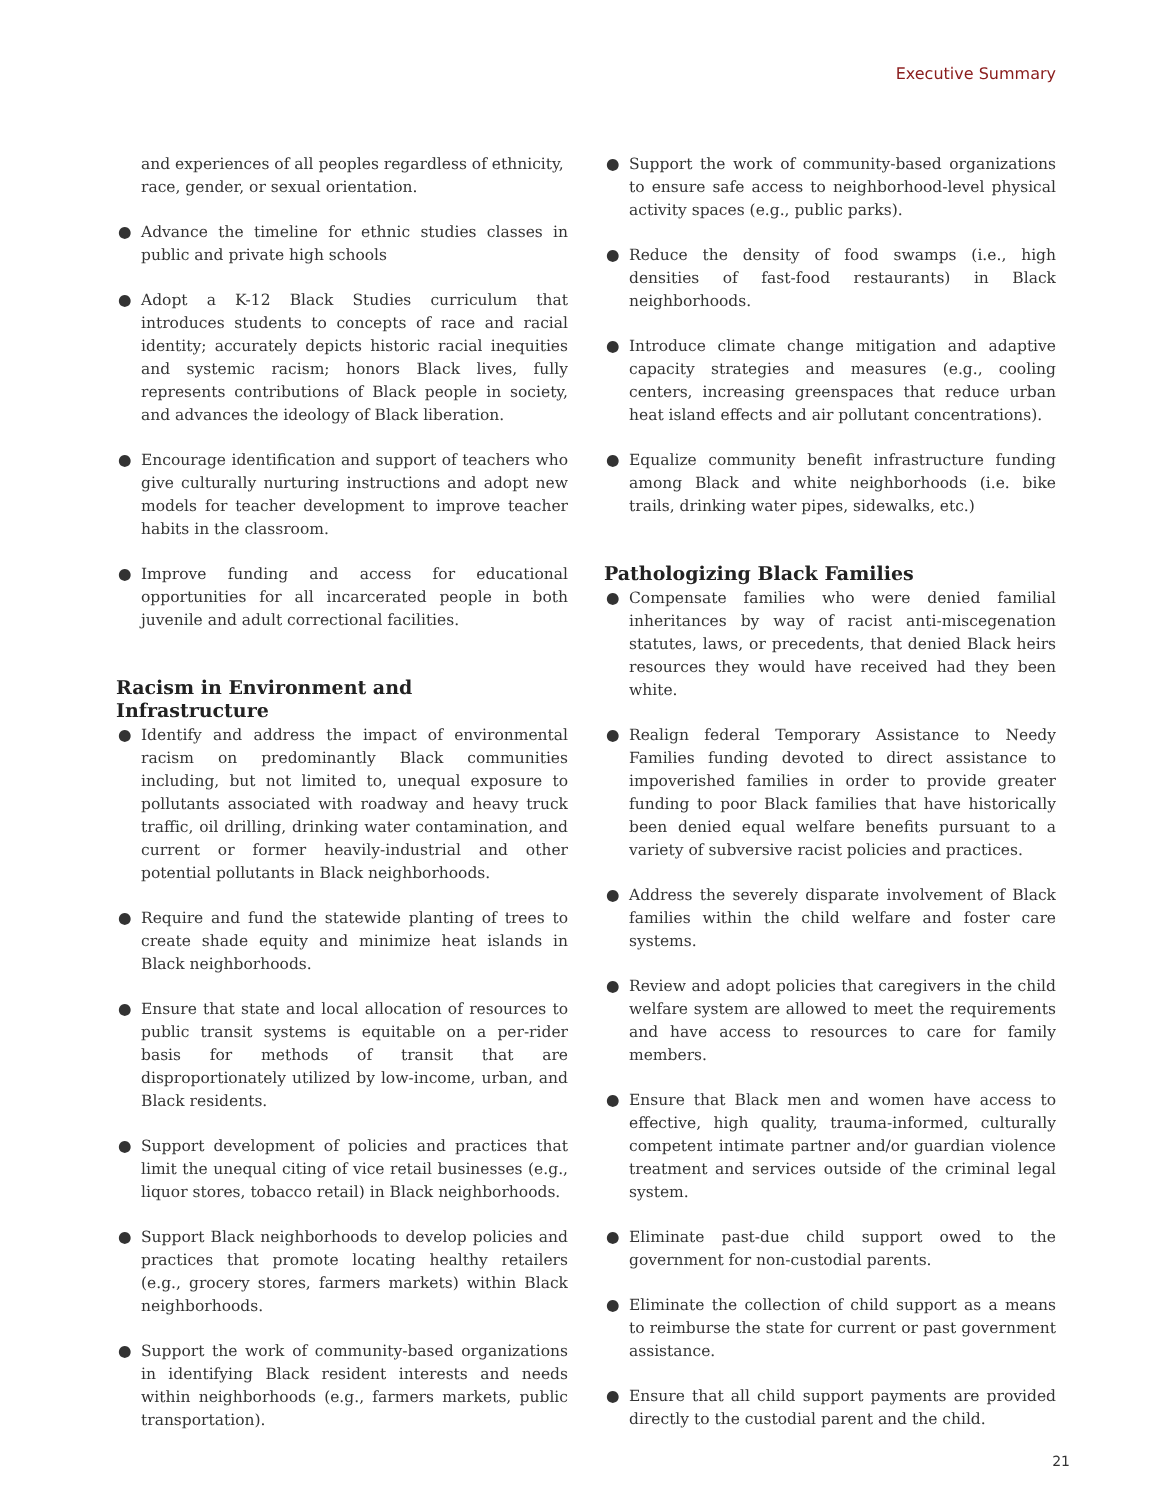Executive Summary
and experiences of all peoples regardless of ethnicity, race, gender, or sexual orientation.
● Advance the timeline for ethnic studies classes in public and private high schools
● Adopt a K-12 Black Studies curriculum that introduces students to concepts of race and racial identity; accurately depicts historic racial inequities and systemic racism; honors Black lives, fully represents contributions of Black people in society, and advances the ideology of Black liberation.
● Encourage identification and support of teachers who give culturally nurturing instructions and adopt new models for teacher development to improve teacher habits in the classroom.
● Improve funding and access for educational opportunities for all incarcerated people in both juvenile and adult correctional facilities.
Racism in Environment and Infrastructure
● Identify and address the impact of environmental racism on predominantly Black communities including, but not limited to, unequal exposure to pollutants associated with roadway and heavy truck traffic, oil drilling, drinking water contamination, and current or former heavily-industrial and other potential pollutants in Black neighborhoods.
● Require and fund the statewide planting of trees to create shade equity and minimize heat islands in Black neighborhoods.
● Ensure that state and local allocation of resources to public transit systems is equitable on a per-rider basis for methods of transit that are disproportionately utilized by low-income, urban, and Black residents.
● Support development of policies and practices that limit the unequal citing of vice retail businesses (e.g., liquor stores, tobacco retail) in Black neighborhoods.
● Support Black neighborhoods to develop policies and practices that promote locating healthy retailers (e.g., grocery stores, farmers markets) within Black neighborhoods.
● Support the work of community-based organizations in identifying Black resident interests and needs within neighborhoods (e.g., farmers markets, public transportation).
● Support the work of community-based organizations to ensure safe access to neighborhood-level physical activity spaces (e.g., public parks).
● Reduce the density of food swamps (i.e., high densities of fast-food restaurants) in Black neighborhoods.
● Introduce climate change mitigation and adaptive capacity strategies and measures (e.g., cooling centers, increasing greenspaces that reduce urban heat island effects and air pollutant concentrations).
● Equalize community benefit infrastructure funding among Black and white neighborhoods (i.e. bike trails, drinking water pipes, sidewalks, etc.)
Pathologizing Black Families
● Compensate families who were denied familial inheritances by way of racist anti-miscegenation statutes, laws, or precedents, that denied Black heirs resources they would have received had they been white.
● Realign federal Temporary Assistance to Needy Families funding devoted to direct assistance to impoverished families in order to provide greater funding to poor Black families that have historically been denied equal welfare benefits pursuant to a variety of subversive racist policies and practices.
● Address the severely disparate involvement of Black families within the child welfare and foster care systems.
● Review and adopt policies that caregivers in the child welfare system are allowed to meet the requirements and have access to resources to care for family members.
● Ensure that Black men and women have access to effective, high quality, trauma-informed, culturally competent intimate partner and/or guardian violence treatment and services outside of the criminal legal system.
● Eliminate past-due child support owed to the government for non-custodial parents.
● Eliminate the collection of child support as a means to reimburse the state for current or past government assistance.
● Ensure that all child support payments are provided directly to the custodial parent and the child.
21